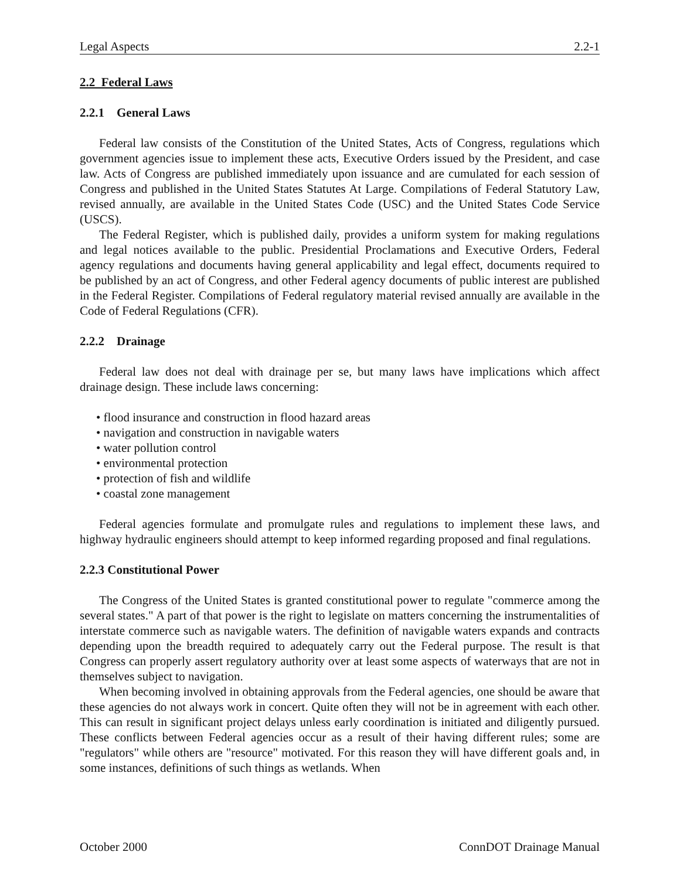Legal Aspects 2.2-1
2.2 Federal Laws
2.2.1 General Laws
Federal law consists of the Constitution of the United States, Acts of Congress, regulations which government agencies issue to implement these acts, Executive Orders issued by the President, and case law. Acts of Congress are published immediately upon issuance and are cumulated for each session of Congress and published in the United States Statutes At Large. Compilations of Federal Statutory Law, revised annually, are available in the United States Code (USC) and the United States Code Service (USCS).
The Federal Register, which is published daily, provides a uniform system for making regulations and legal notices available to the public. Presidential Proclamations and Executive Orders, Federal agency regulations and documents having general applicability and legal effect, documents required to be published by an act of Congress, and other Federal agency documents of public interest are published in the Federal Register. Compilations of Federal regulatory material revised annually are available in the Code of Federal Regulations (CFR).
2.2.2 Drainage
Federal law does not deal with drainage per se, but many laws have implications which affect drainage design. These include laws concerning:
• flood insurance and construction in flood hazard areas
• navigation and construction in navigable waters
• water pollution control
• environmental protection
• protection of fish and wildlife
• coastal zone management
Federal agencies formulate and promulgate rules and regulations to implement these laws, and highway hydraulic engineers should attempt to keep informed regarding proposed and final regulations.
2.2.3 Constitutional Power
The Congress of the United States is granted constitutional power to regulate "commerce among the several states." A part of that power is the right to legislate on matters concerning the instrumentalities of interstate commerce such as navigable waters. The definition of navigable waters expands and contracts depending upon the breadth required to adequately carry out the Federal purpose. The result is that Congress can properly assert regulatory authority over at least some aspects of waterways that are not in themselves subject to navigation.
When becoming involved in obtaining approvals from the Federal agencies, one should be aware that these agencies do not always work in concert. Quite often they will not be in agreement with each other. This can result in significant project delays unless early coordination is initiated and diligently pursued. These conflicts between Federal agencies occur as a result of their having different rules; some are "regulators" while others are "resource" motivated. For this reason they will have different goals and, in some instances, definitions of such things as wetlands. When
October 2000 ConnDOT Drainage Manual